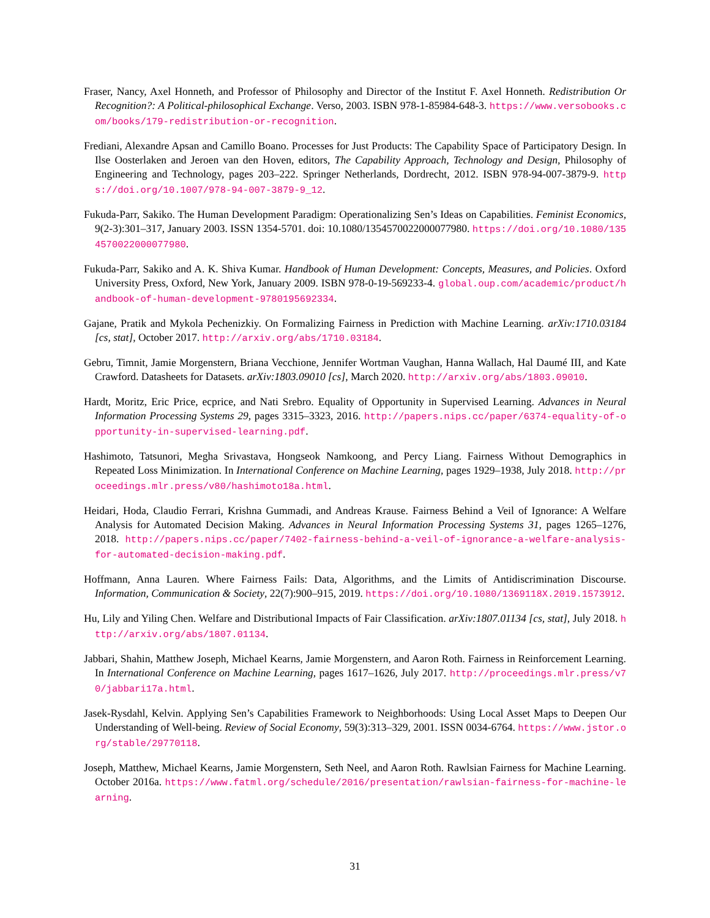Fraser, Nancy, Axel Honneth, and Professor of Philosophy and Director of the Institut F. Axel Honneth. Redistribution Or Recognition?: A Political-philosophical Exchange. Verso, 2003. ISBN 978-1-85984-648-3. https://www.versobooks.com/books/179-redistribution-or-recognition.
Frediani, Alexandre Apsan and Camillo Boano. Processes for Just Products: The Capability Space of Participatory Design. In Ilse Oosterlaken and Jeroen van den Hoven, editors, The Capability Approach, Technology and Design, Philosophy of Engineering and Technology, pages 203–222. Springer Netherlands, Dordrecht, 2012. ISBN 978-94-007-3879-9. https://doi.org/10.1007/978-94-007-3879-9_12.
Fukuda-Parr, Sakiko. The Human Development Paradigm: Operationalizing Sen’s Ideas on Capabilities. Feminist Economics, 9(2-3):301–317, January 2003. ISSN 1354-5701. doi: 10.1080/1354570022000077980. https://doi.org/10.1080/1354570022000077980.
Fukuda-Parr, Sakiko and A. K. Shiva Kumar. Handbook of Human Development: Concepts, Measures, and Policies. Oxford University Press, Oxford, New York, January 2009. ISBN 978-0-19-569233-4. global.oup.com/academic/product/handbook-of-human-development-9780195692334.
Gajane, Pratik and Mykola Pechenizkiy. On Formalizing Fairness in Prediction with Machine Learning. arXiv:1710.03184 [cs, stat], October 2017. http://arxiv.org/abs/1710.03184.
Gebru, Timnit, Jamie Morgenstern, Briana Vecchione, Jennifer Wortman Vaughan, Hanna Wallach, Hal Daumé III, and Kate Crawford. Datasheets for Datasets. arXiv:1803.09010 [cs], March 2020. http://arxiv.org/abs/1803.09010.
Hardt, Moritz, Eric Price, ecprice, and Nati Srebro. Equality of Opportunity in Supervised Learning. Advances in Neural Information Processing Systems 29, pages 3315–3323, 2016. http://papers.nips.cc/paper/6374-equality-of-opportunity-in-supervised-learning.pdf.
Hashimoto, Tatsunori, Megha Srivastava, Hongseok Namkoong, and Percy Liang. Fairness Without Demographics in Repeated Loss Minimization. In International Conference on Machine Learning, pages 1929–1938, July 2018. http://proceedings.mlr.press/v80/hashimoto18a.html.
Heidari, Hoda, Claudio Ferrari, Krishna Gummadi, and Andreas Krause. Fairness Behind a Veil of Ignorance: A Welfare Analysis for Automated Decision Making. Advances in Neural Information Processing Systems 31, pages 1265–1276, 2018. http://papers.nips.cc/paper/7402-fairness-behind-a-veil-of-ignorance-a-welfare-analysis-for-automated-decision-making.pdf.
Hoffmann, Anna Lauren. Where Fairness Fails: Data, Algorithms, and the Limits of Antidiscrimination Discourse. Information, Communication & Society, 22(7):900–915, 2019. https://doi.org/10.1080/1369118X.2019.1573912.
Hu, Lily and Yiling Chen. Welfare and Distributional Impacts of Fair Classification. arXiv:1807.01134 [cs, stat], July 2018. http://arxiv.org/abs/1807.01134.
Jabbari, Shahin, Matthew Joseph, Michael Kearns, Jamie Morgenstern, and Aaron Roth. Fairness in Reinforcement Learning. In International Conference on Machine Learning, pages 1617–1626, July 2017. http://proceedings.mlr.press/v70/jabbari17a.html.
Jasek-Rysdahl, Kelvin. Applying Sen’s Capabilities Framework to Neighborhoods: Using Local Asset Maps to Deepen Our Understanding of Well-being. Review of Social Economy, 59(3):313–329, 2001. ISSN 0034-6764. https://www.jstor.org/stable/29770118.
Joseph, Matthew, Michael Kearns, Jamie Morgenstern, Seth Neel, and Aaron Roth. Rawlsian Fairness for Machine Learning. October 2016a. https://www.fatml.org/schedule/2016/presentation/rawlsian-fairness-for-machine-learning.
31